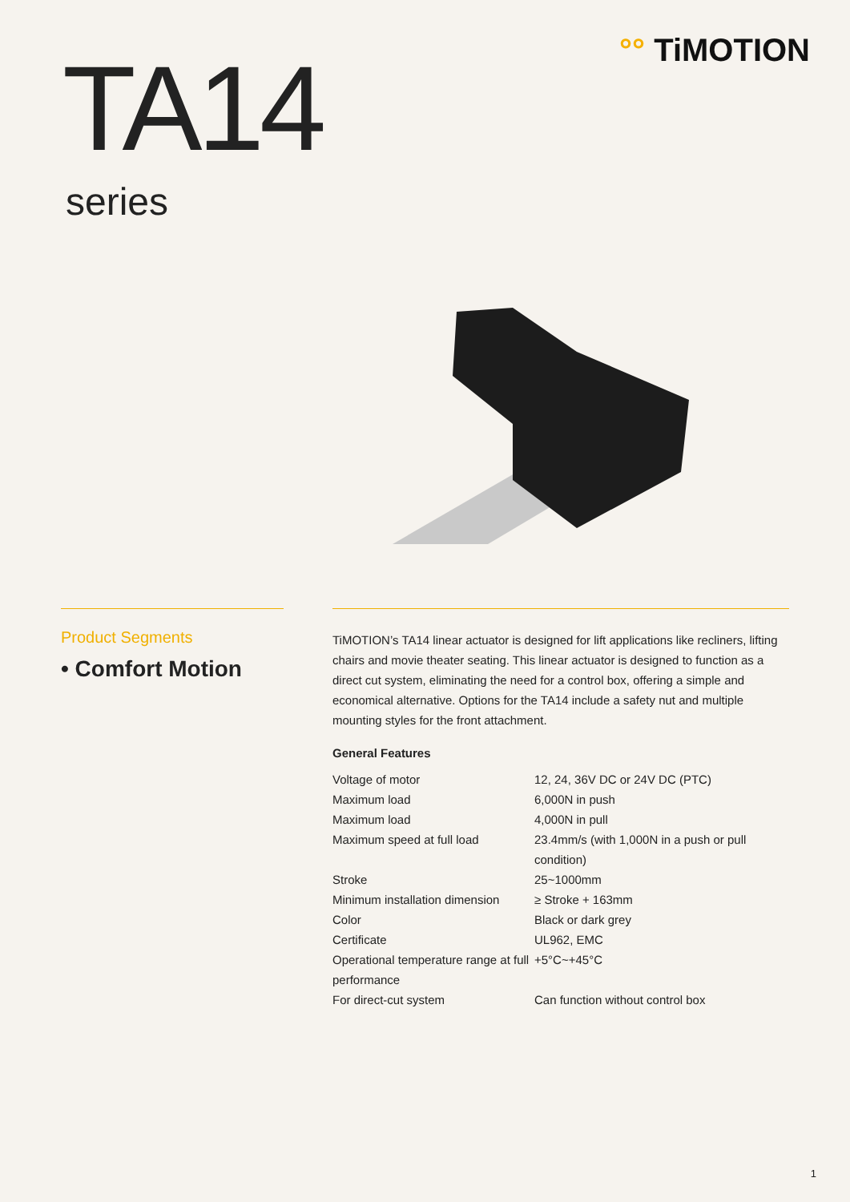TA14
series
°° TiMOTION
Product Segments
• Comfort Motion
TiMOTION’s TA14 linear actuator is designed for lift applications like recliners, lifting chairs and movie theater seating. This linear actuator is designed to function as a direct cut system, eliminating the need for a control box, offering a simple and economical alternative. Options for the TA14 include a safety nut and multiple mounting styles for the front attachment.
General Features
| Voltage of motor | 12, 24, 36V DC or 24V DC (PTC) |
| Maximum load | 6,000N in push |
| Maximum load | 4,000N in pull |
| Maximum speed at full load | 23.4mm/s (with 1,000N in a push or pull condition) |
| Stroke | 25~1000mm |
| Minimum installation dimension | ≥ Stroke + 163mm |
| Color | Black or dark grey |
| Certificate | UL962, EMC |
| Operational temperature range at full performance | +5°C~+45°C |
| For direct-cut system | Can function without control box |
1